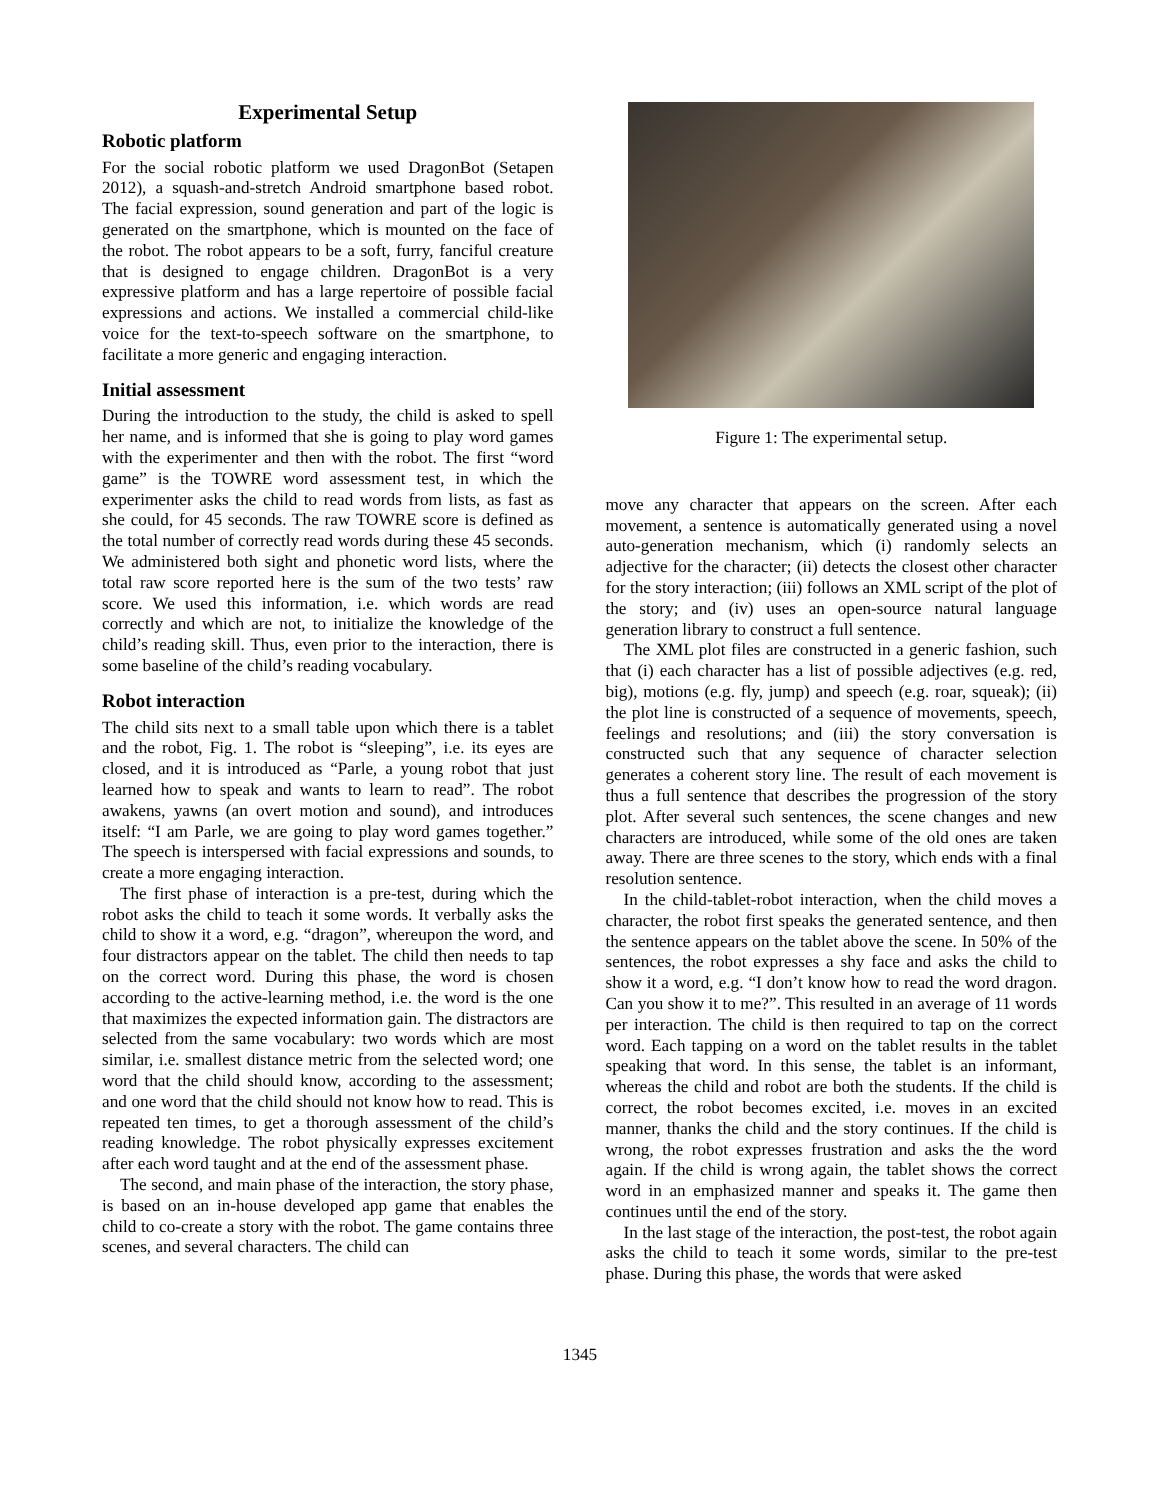Experimental Setup
Robotic platform
For the social robotic platform we used DragonBot (Setapen 2012), a squash-and-stretch Android smartphone based robot. The facial expression, sound generation and part of the logic is generated on the smartphone, which is mounted on the face of the robot. The robot appears to be a soft, furry, fanciful creature that is designed to engage children. DragonBot is a very expressive platform and has a large repertoire of possible facial expressions and actions. We installed a commercial child-like voice for the text-to-speech software on the smartphone, to facilitate a more generic and engaging interaction.
Initial assessment
During the introduction to the study, the child is asked to spell her name, and is informed that she is going to play word games with the experimenter and then with the robot. The first “word game” is the TOWRE word assessment test, in which the experimenter asks the child to read words from lists, as fast as she could, for 45 seconds. The raw TOWRE score is defined as the total number of correctly read words during these 45 seconds. We administered both sight and phonetic word lists, where the total raw score reported here is the sum of the two tests’ raw score. We used this information, i.e. which words are read correctly and which are not, to initialize the knowledge of the child’s reading skill. Thus, even prior to the interaction, there is some baseline of the child’s reading vocabulary.
Robot interaction
The child sits next to a small table upon which there is a tablet and the robot, Fig. 1. The robot is “sleeping”, i.e. its eyes are closed, and it is introduced as “Parle, a young robot that just learned how to speak and wants to learn to read”. The robot awakens, yawns (an overt motion and sound), and introduces itself: “I am Parle, we are going to play word games together.” The speech is interspersed with facial expressions and sounds, to create a more engaging interaction.
The first phase of interaction is a pre-test, during which the robot asks the child to teach it some words. It verbally asks the child to show it a word, e.g. “dragon”, whereupon the word, and four distractors appear on the tablet. The child then needs to tap on the correct word. During this phase, the word is chosen according to the active-learning method, i.e. the word is the one that maximizes the expected information gain. The distractors are selected from the same vocabulary: two words which are most similar, i.e. smallest distance metric from the selected word; one word that the child should know, according to the assessment; and one word that the child should not know how to read. This is repeated ten times, to get a thorough assessment of the child’s reading knowledge. The robot physically expresses excitement after each word taught and at the end of the assessment phase.
The second, and main phase of the interaction, the story phase, is based on an in-house developed app game that enables the child to co-create a story with the robot. The game contains three scenes, and several characters. The child can
Figure 1: The experimental setup.
move any character that appears on the screen. After each movement, a sentence is automatically generated using a novel auto-generation mechanism, which (i) randomly selects an adjective for the character; (ii) detects the closest other character for the story interaction; (iii) follows an XML script of the plot of the story; and (iv) uses an open-source natural language generation library to construct a full sentence.
The XML plot files are constructed in a generic fashion, such that (i) each character has a list of possible adjectives (e.g. red, big), motions (e.g. fly, jump) and speech (e.g. roar, squeak); (ii) the plot line is constructed of a sequence of movements, speech, feelings and resolutions; and (iii) the story conversation is constructed such that any sequence of character selection generates a coherent story line. The result of each movement is thus a full sentence that describes the progression of the story plot. After several such sentences, the scene changes and new characters are introduced, while some of the old ones are taken away. There are three scenes to the story, which ends with a final resolution sentence.
In the child-tablet-robot interaction, when the child moves a character, the robot first speaks the generated sentence, and then the sentence appears on the tablet above the scene. In 50% of the sentences, the robot expresses a shy face and asks the child to show it a word, e.g. “I don’t know how to read the word dragon. Can you show it to me?”. This resulted in an average of 11 words per interaction. The child is then required to tap on the correct word. Each tapping on a word on the tablet results in the tablet speaking that word. In this sense, the tablet is an informant, whereas the child and robot are both the students. If the child is correct, the robot becomes excited, i.e. moves in an excited manner, thanks the child and the story continues. If the child is wrong, the robot expresses frustration and asks the the word again. If the child is wrong again, the tablet shows the correct word in an emphasized manner and speaks it. The game then continues until the end of the story.
In the last stage of the interaction, the post-test, the robot again asks the child to teach it some words, similar to the pre-test phase. During this phase, the words that were asked
1345